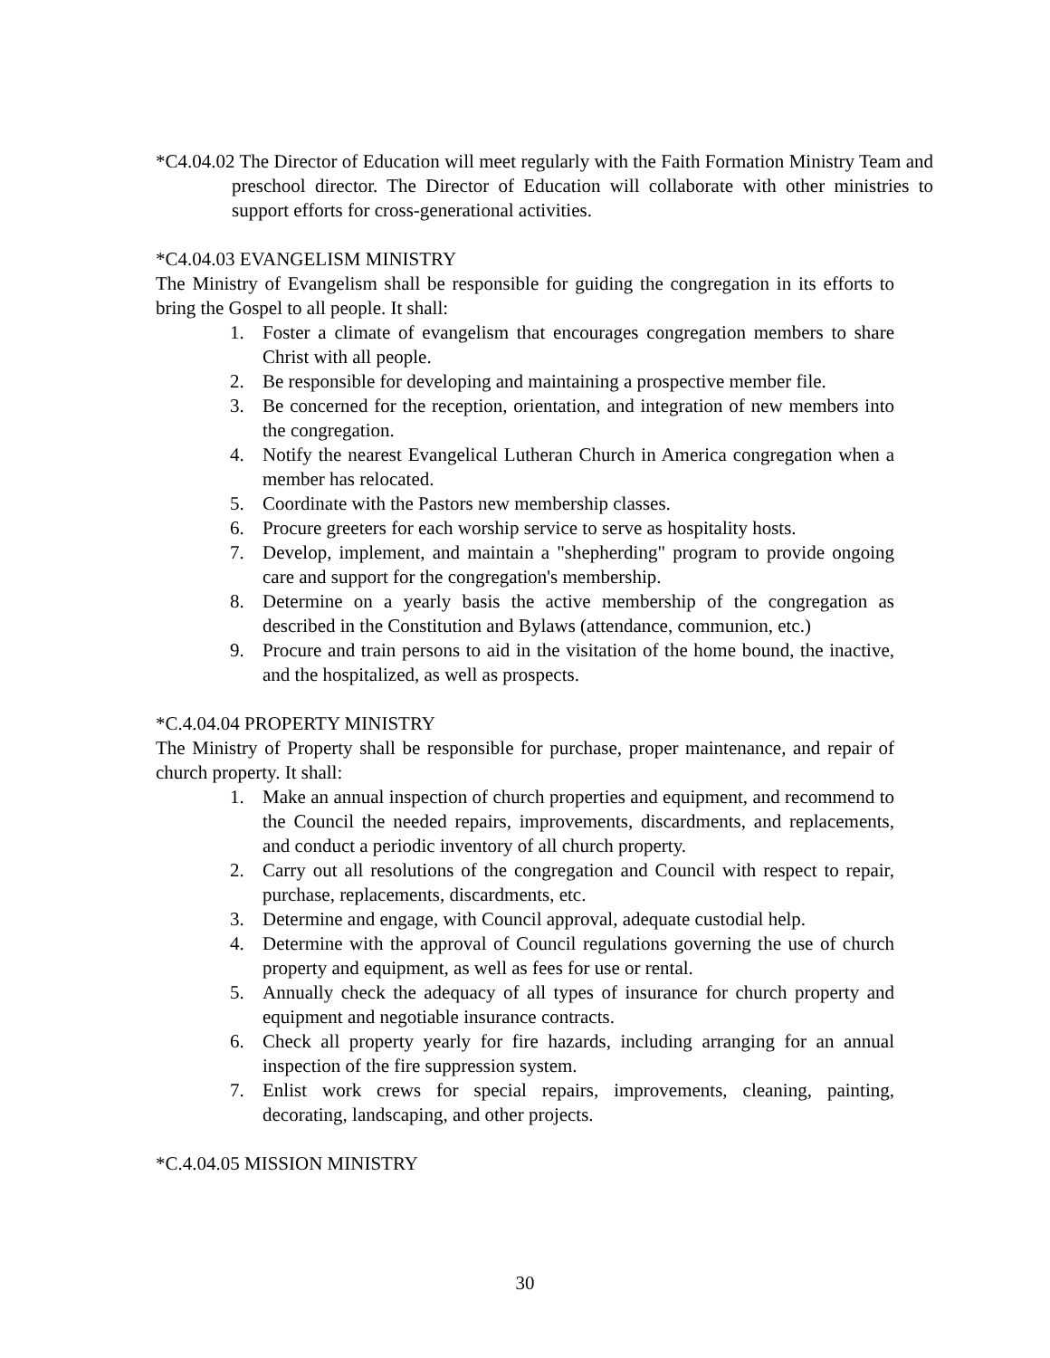*C4.04.02 The Director of Education will meet regularly with the Faith Formation Ministry Team and preschool director. The Director of Education will collaborate with other ministries to support efforts for cross-generational activities.
*C4.04.03 EVANGELISM MINISTRY
The Ministry of Evangelism shall be responsible for guiding the congregation in its efforts to bring the Gospel to all people. It shall:
1. Foster a climate of evangelism that encourages congregation members to share Christ with all people.
2. Be responsible for developing and maintaining a prospective member file.
3. Be concerned for the reception, orientation, and integration of new members into the congregation.
4. Notify the nearest Evangelical Lutheran Church in America congregation when a member has relocated.
5. Coordinate with the Pastors new membership classes.
6. Procure greeters for each worship service to serve as hospitality hosts.
7. Develop, implement, and maintain a "shepherding" program to provide ongoing care and support for the congregation's membership.
8. Determine on a yearly basis the active membership of the congregation as described in the Constitution and Bylaws (attendance, communion, etc.)
9. Procure and train persons to aid in the visitation of the home bound, the inactive, and the hospitalized, as well as prospects.
*C.4.04.04 PROPERTY MINISTRY
The Ministry of Property shall be responsible for purchase, proper maintenance, and repair of church property. It shall:
1. Make an annual inspection of church properties and equipment, and recommend to the Council the needed repairs, improvements, discardments, and replacements, and conduct a periodic inventory of all church property.
2. Carry out all resolutions of the congregation and Council with respect to repair, purchase, replacements, discardments, etc.
3. Determine and engage, with Council approval, adequate custodial help.
4. Determine with the approval of Council regulations governing the use of church property and equipment, as well as fees for use or rental.
5. Annually check the adequacy of all types of insurance for church property and equipment and negotiable insurance contracts.
6. Check all property yearly for fire hazards, including arranging for an annual inspection of the fire suppression system.
7. Enlist work crews for special repairs, improvements, cleaning, painting, decorating, landscaping, and other projects.
*C.4.04.05 MISSION MINISTRY
30